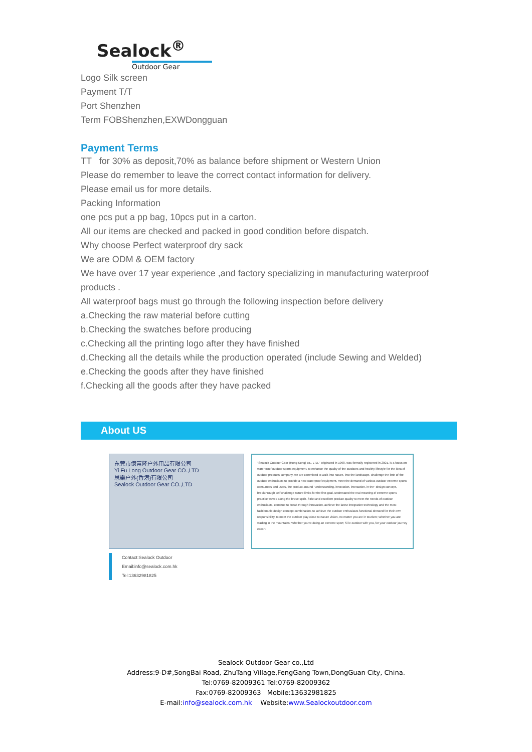Sealock<sup>®</sup>
Outdoor Gear
Logo Silk screen
Payment T/T
Port Shenzhen
Term FOBShenzhen,EXWDongguan
Payment Terms
TT for 30% as deposit,70% as balance before shipment or Western Union
Please do remember to leave the correct contact information for delivery.
Please email us for more details.
Packing Information
one pcs put a pp bag, 10pcs put in a carton.
All our items are checked and packed in good condition before dispatch.
Why choose Perfect waterproof dry sack
We are ODM & OEM factory
We have over 17 year experience ,and factory specializing in manufacturing waterproof products .
All waterproof bags must go through the following inspection before delivery
a.Checking the raw material before cutting
b.Checking the swatches before producing
c.Checking all the printing logo after they have finished
d.Checking all the details while the production operated (include Sewing and Welded)
e.Checking the goods after they have finished
f.Checking all the goods after they have packed
About US
东莞市億富隆户外用品有限公司
Yi Fu Long Outdoor Gear CO.,LTD
思樂户外(香港)有限公司
Sealock Outdoor Gear CO.,LTD
"Sealock Outdoor Gear (Hong Kong) co., LTD." originated in 1998, was formally registered in 2001, is a focus on waterproof outdoor sports equipment, to enhance the quality of the outdoors and healthy lifestyle for the idea of outdoor products company, we are committed to walk into nature, into the landscape, challenge the limit of the outdoor enthusiasts to provide a new waterproof equipment, meet the demand of various outdoor extreme sports consumers and users, the product around "understanding, innovation, interaction, in the" design concept, breakthrough self challenge nature limits for the first goal, understand the real meaning of extreme sports practice waves along the brave spirit. Strict and excellent product quality to meet the needs of outdoor enthusiasts, continue to break through innovation, achieve the latest integration technology and the most fashionable design concept combination, to achieve the outdoor enthusiasts functional demand for their own responsibility, to meet the outdoor play close to nature vision, no matter you are in tourism; Whether you are wading in the mountains; Whether you're doing an extreme sport; Si le outdoor with you, for your outdoor journey escort.
Contact:Sealock Outdoor
Email:info@sealock.com.hk
Tel:13632981825
Sealock Outdoor Gear co.,Ltd
Address:9-D#,SongBai Road, ZhuTang Village,FengGang Town,DongGuan City, China.
Tel:0769-82009361 Tel:0769-82009362
Fax:0769-82009363 Mobile:13632981825
E-mail:info@sealock.com.hk Website:www.Sealockoutdoor.com